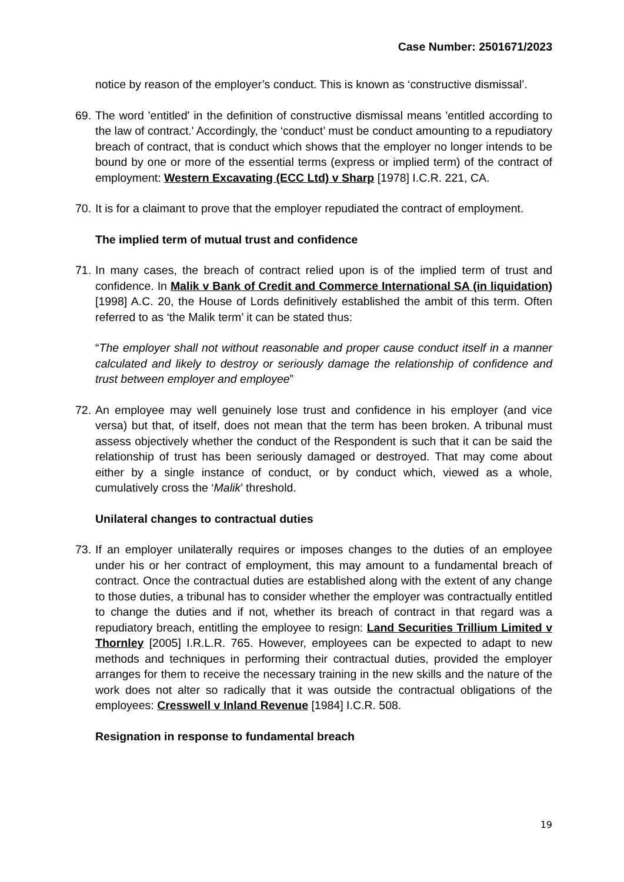Case Number: 2501671/2023
notice by reason of the employer’s conduct. This is known as ‘constructive dismissal’.
69.
The word 'entitled' in the definition of constructive dismissal means 'entitled according to the law of contract.' Accordingly, the ‘conduct’ must be conduct amounting to a repudiatory breach of contract, that is conduct which shows that the employer no longer intends to be bound by one or more of the essential terms (express or implied term) of the contract of employment: Western Excavating (ECC Ltd) v Sharp [1978] I.C.R. 221, CA.
70.
It is for a claimant to prove that the employer repudiated the contract of employment.
The implied term of mutual trust and confidence
71.
In many cases, the breach of contract relied upon is of the implied term of trust and confidence. In Malik v Bank of Credit and Commerce International SA (in liquidation) [1998] A.C. 20, the House of Lords definitively established the ambit of this term. Often referred to as ‘the Malik term’ it can be stated thus:
“The employer shall not without reasonable and proper cause conduct itself in a manner calculated and likely to destroy or seriously damage the relationship of confidence and trust between employer and employee”
72.
An employee may well genuinely lose trust and confidence in his employer (and vice versa) but that, of itself, does not mean that the term has been broken. A tribunal must assess objectively whether the conduct of the Respondent is such that it can be said the relationship of trust has been seriously damaged or destroyed. That may come about either by a single instance of conduct, or by conduct which, viewed as a whole, cumulatively cross the ‘Malik’ threshold.
Unilateral changes to contractual duties
73.
If an employer unilaterally requires or imposes changes to the duties of an employee under his or her contract of employment, this may amount to a fundamental breach of contract. Once the contractual duties are established along with the extent of any change to those duties, a tribunal has to consider whether the employer was contractually entitled to change the duties and if not, whether its breach of contract in that regard was a repudiatory breach, entitling the employee to resign: Land Securities Trillium Limited v Thornley [2005] I.R.L.R. 765. However, employees can be expected to adapt to new methods and techniques in performing their contractual duties, provided the employer arranges for them to receive the necessary training in the new skills and the nature of the work does not alter so radically that it was outside the contractual obligations of the employees: Cresswell v Inland Revenue [1984] I.C.R. 508.
Resignation in response to fundamental breach
19